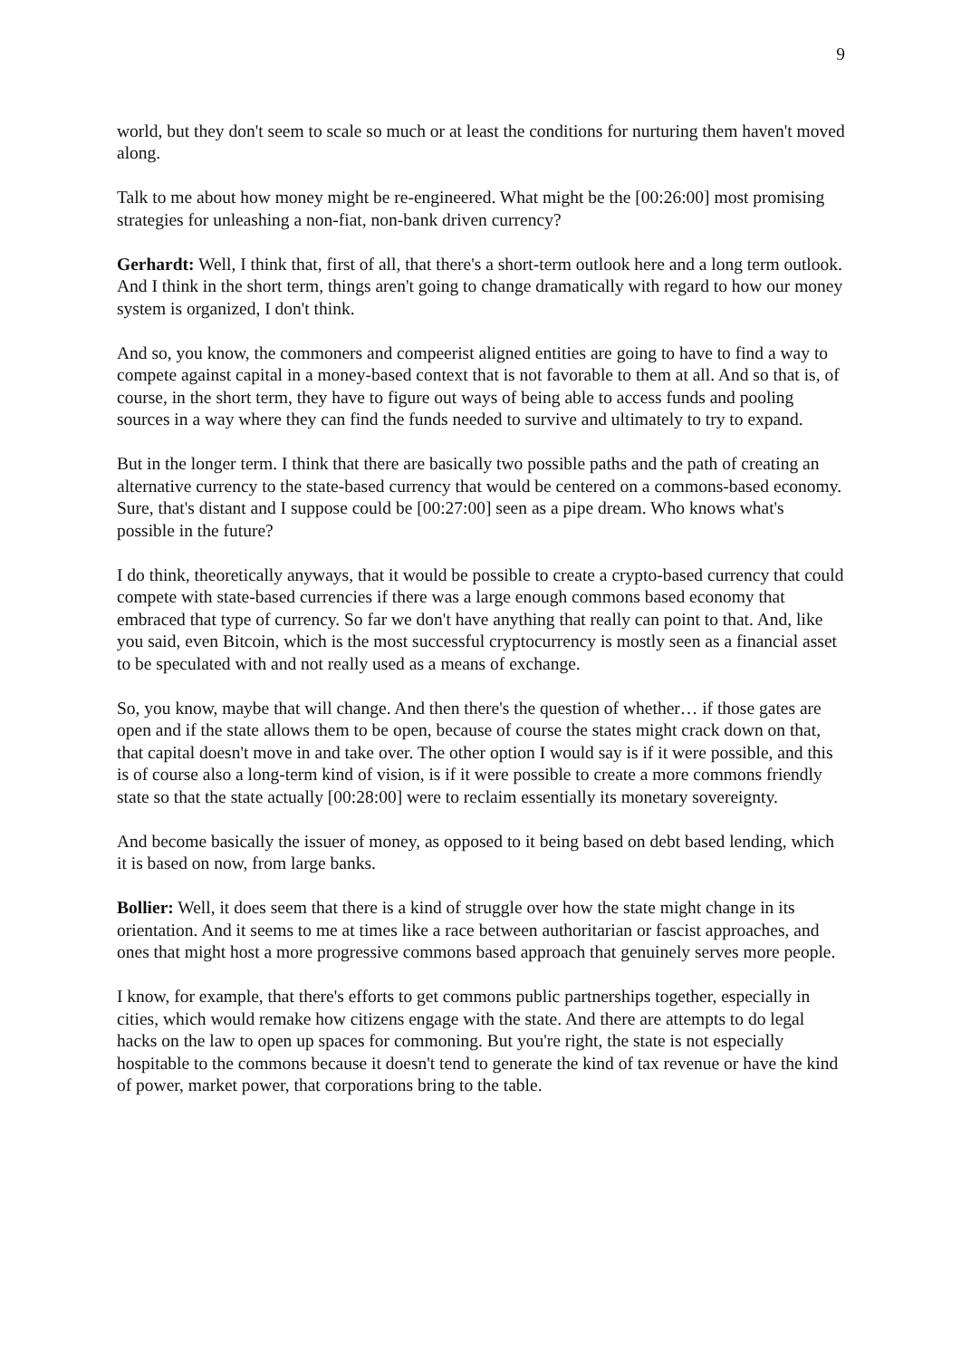9
world, but they don't seem to scale so much or at least the conditions for nurturing them haven't moved along.
Talk to me about how money might be re-engineered. What might be the [00:26:00] most promising strategies for unleashing a non-fiat, non-bank driven currency?
Gerhardt: Well, I think that, first of all, that there's a short-term outlook here and a long term outlook. And I think in the short term, things aren't going to change dramatically with regard to how our money system is organized, I don't think.
And so, you know, the commoners and compeerist aligned entities are going to have to find a way to compete against capital in a money-based context that is not favorable to them at all. And so that is, of course, in the short term, they have to figure out ways of being able to access funds and pooling sources in a way where they can find the funds needed to survive and ultimately to try to expand.
But in the longer term. I think that there are basically two possible paths and the path of creating an alternative currency to the state-based currency that would be centered on a commons-based economy. Sure, that's distant and I suppose could be [00:27:00] seen as a pipe dream. Who knows what's possible in the future?
I do think, theoretically anyways, that it would be possible to create a crypto-based currency that could compete with state-based currencies if there was a large enough commons based economy that embraced that type of currency. So far we don't have anything that really can point to that. And, like you said, even Bitcoin, which is the most successful cryptocurrency is mostly seen as a financial asset to be speculated with and not really used as a means of exchange.
So, you know, maybe that will change. And then there's the question of whether… if those gates are open and if the state allows them to be open, because of course the states might crack down on that, that capital doesn't move in and take over. The other option I would say is if it were possible, and this is of course also a long-term kind of vision, is if it were possible to create a more commons friendly state so that the state actually [00:28:00] were to reclaim essentially its monetary sovereignty.
And become basically the issuer of money, as opposed to it being based on debt based lending, which it is based on now, from large banks.
Bollier: Well, it does seem that there is a kind of struggle over how the state might change in its orientation. And it seems to me at times like a race between authoritarian or fascist approaches, and ones that might host a more progressive commons based approach that genuinely serves more people.
I know, for example, that there's efforts to get commons public partnerships together, especially in cities, which would remake how citizens engage with the state. And there are attempts to do legal hacks on the law to open up spaces for commoning. But you're right, the state is not especially hospitable to the commons because it doesn't tend to generate the kind of tax revenue or have the kind of power, market power, that corporations bring to the table.